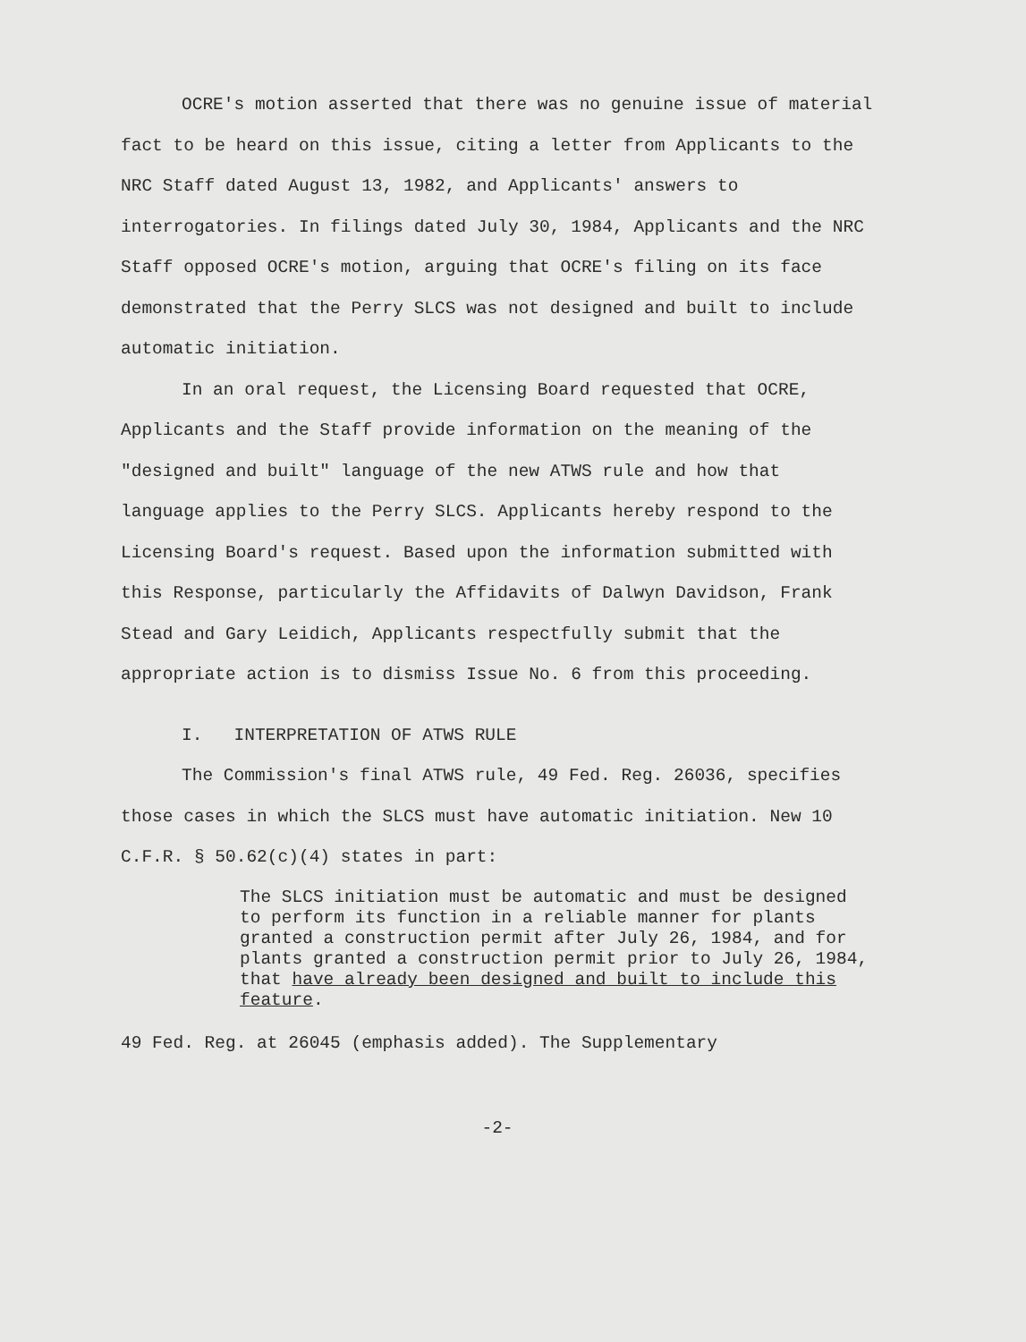OCRE's motion asserted that there was no genuine issue of material fact to be heard on this issue, citing a letter from Applicants to the NRC Staff dated August 13, 1982, and Applicants' answers to interrogatories. In filings dated July 30, 1984, Applicants and the NRC Staff opposed OCRE's motion, arguing that OCRE's filing on its face demonstrated that the Perry SLCS was not designed and built to include automatic initiation.
In an oral request, the Licensing Board requested that OCRE, Applicants and the Staff provide information on the meaning of the "designed and built" language of the new ATWS rule and how that language applies to the Perry SLCS. Applicants hereby respond to the Licensing Board's request. Based upon the information submitted with this Response, particularly the Affidavits of Dalwyn Davidson, Frank Stead and Gary Leidich, Applicants respectfully submit that the appropriate action is to dismiss Issue No. 6 from this proceeding.
I. INTERPRETATION OF ATWS RULE
The Commission's final ATWS rule, 49 Fed. Reg. 26036, specifies those cases in which the SLCS must have automatic initiation. New 10 C.F.R. § 50.62(c)(4) states in part:
The SLCS initiation must be automatic and must be designed to perform its function in a reliable manner for plants granted a construction permit after July 26, 1984, and for plants granted a construction permit prior to July 26, 1984, that have already been designed and built to include this feature.
49 Fed. Reg. at 26045 (emphasis added). The Supplementary
-2-